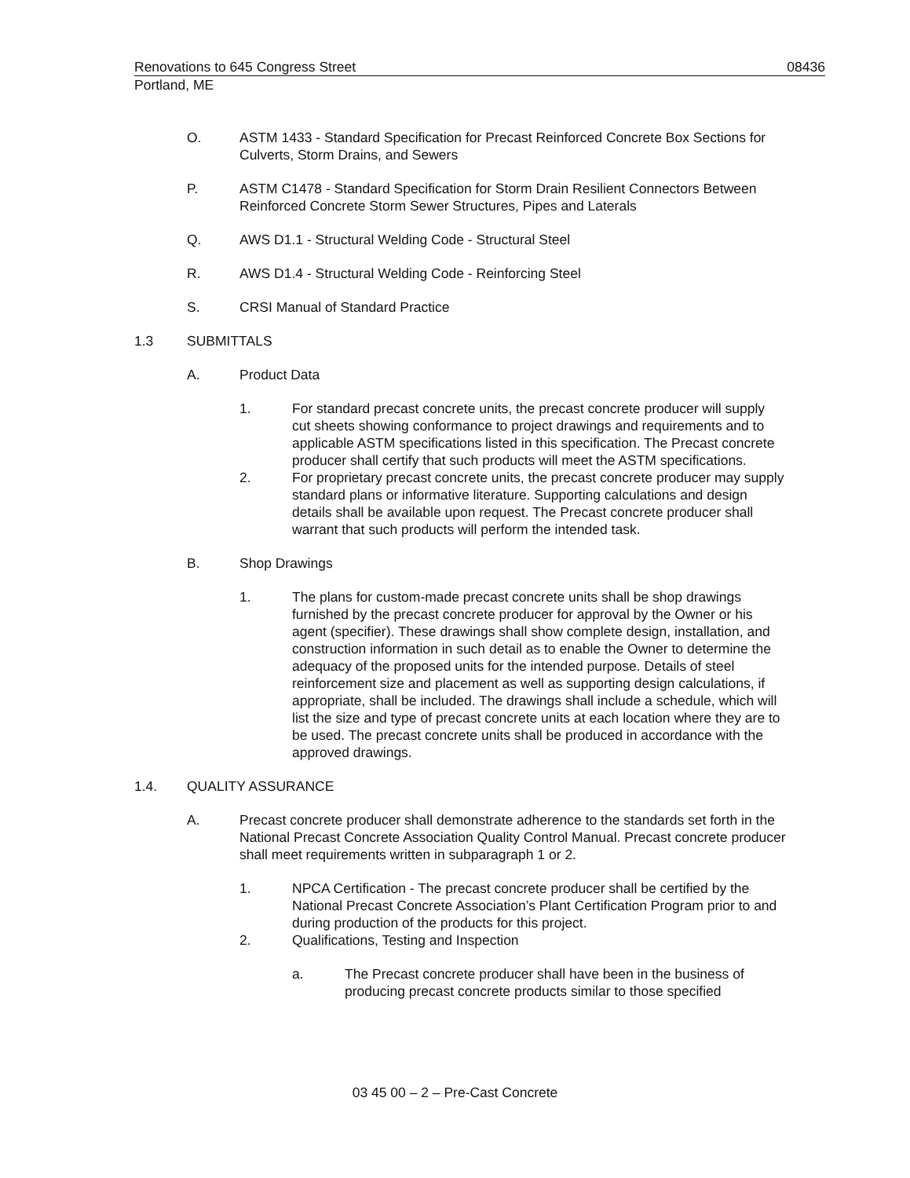Renovations to 645 Congress Street 08436
Portland, ME
O. ASTM 1433 - Standard Specification for Precast Reinforced Concrete Box Sections for Culverts, Storm Drains, and Sewers
P. ASTM C1478 - Standard Specification for Storm Drain Resilient Connectors Between Reinforced Concrete Storm Sewer Structures, Pipes and Laterals
Q. AWS D1.1 - Structural Welding Code - Structural Steel
R. AWS D1.4 - Structural Welding Code - Reinforcing Steel
S. CRSI Manual of Standard Practice
1.3 SUBMITTALS
A. Product Data
1. For standard precast concrete units, the precast concrete producer will supply cut sheets showing conformance to project drawings and requirements and to applicable ASTM specifications listed in this specification. The Precast concrete producer shall certify that such products will meet the ASTM specifications.
2. For proprietary precast concrete units, the precast concrete producer may supply standard plans or informative literature. Supporting calculations and design details shall be available upon request. The Precast concrete producer shall warrant that such products will perform the intended task.
B. Shop Drawings
1. The plans for custom-made precast concrete units shall be shop drawings furnished by the precast concrete producer for approval by the Owner or his agent (specifier). These drawings shall show complete design, installation, and construction information in such detail as to enable the Owner to determine the adequacy of the proposed units for the intended purpose. Details of steel reinforcement size and placement as well as supporting design calculations, if appropriate, shall be included. The drawings shall include a schedule, which will list the size and type of precast concrete units at each location where they are to be used. The precast concrete units shall be produced in accordance with the approved drawings.
1.4. QUALITY ASSURANCE
A. Precast concrete producer shall demonstrate adherence to the standards set forth in the National Precast Concrete Association Quality Control Manual. Precast concrete producer shall meet requirements written in subparagraph 1 or 2.
1. NPCA Certification - The precast concrete producer shall be certified by the National Precast Concrete Association’s Plant Certification Program prior to and during production of the products for this project.
2. Qualifications, Testing and Inspection
a. The Precast concrete producer shall have been in the business of producing precast concrete products similar to those specified
03 45 00 – 2 – Pre-Cast Concrete